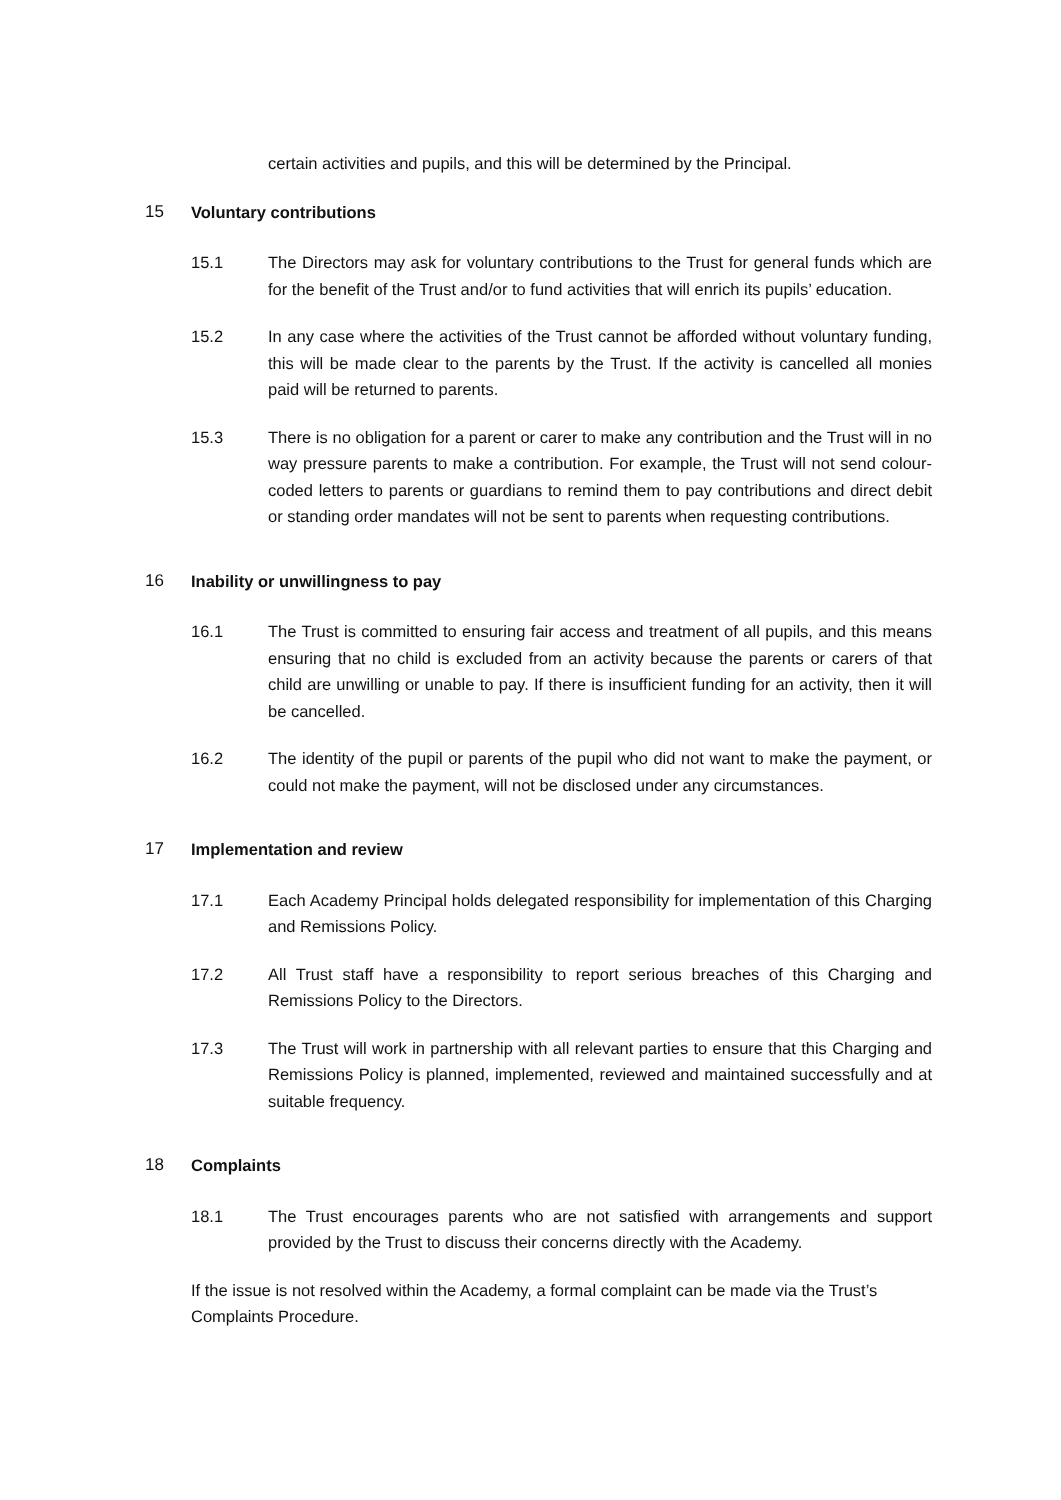certain activities and pupils, and this will be determined by the Principal.
15 Voluntary contributions
15.1 The Directors may ask for voluntary contributions to the Trust for general funds which are for the benefit of the Trust and/or to fund activities that will enrich its pupils’ education.
15.2 In any case where the activities of the Trust cannot be afforded without voluntary funding, this will be made clear to the parents by the Trust. If the activity is cancelled all monies paid will be returned to parents.
15.3 There is no obligation for a parent or carer to make any contribution and the Trust will in no way pressure parents to make a contribution. For example, the Trust will not send colour-coded letters to parents or guardians to remind them to pay contributions and direct debit or standing order mandates will not be sent to parents when requesting contributions.
16 Inability or unwillingness to pay
16.1 The Trust is committed to ensuring fair access and treatment of all pupils, and this means ensuring that no child is excluded from an activity because the parents or carers of that child are unwilling or unable to pay. If there is insufficient funding for an activity, then it will be cancelled.
16.2 The identity of the pupil or parents of the pupil who did not want to make the payment, or could not make the payment, will not be disclosed under any circumstances.
17 Implementation and review
17.1 Each Academy Principal holds delegated responsibility for implementation of this Charging and Remissions Policy.
17.2 All Trust staff have a responsibility to report serious breaches of this Charging and Remissions Policy to the Directors.
17.3 The Trust will work in partnership with all relevant parties to ensure that this Charging and Remissions Policy is planned, implemented, reviewed and maintained successfully and at suitable frequency.
18 Complaints
18.1 The Trust encourages parents who are not satisfied with arrangements and support provided by the Trust to discuss their concerns directly with the Academy.
If the issue is not resolved within the Academy, a formal complaint can be made via the Trust’s Complaints Procedure.